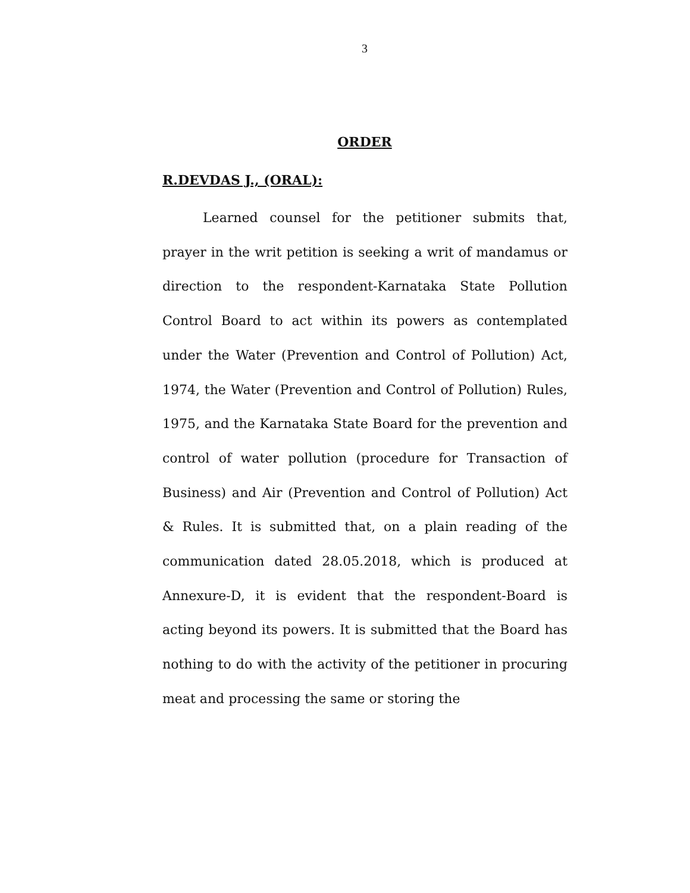3
ORDER
R.DEVDAS J., (ORAL):
Learned counsel for the petitioner submits that, prayer in the writ petition is seeking a writ of mandamus or direction to the respondent-Karnataka State Pollution Control Board to act within its powers as contemplated under the Water (Prevention and Control of Pollution) Act, 1974, the Water (Prevention and Control of Pollution) Rules, 1975, and the Karnataka State Board for the prevention and control of water pollution (procedure for Transaction of Business) and Air (Prevention and Control of Pollution) Act & Rules. It is submitted that, on a plain reading of the communication dated 28.05.2018, which is produced at Annexure-D, it is evident that the respondent-Board is acting beyond its powers. It is submitted that the Board has nothing to do with the activity of the petitioner in procuring meat and processing the same or storing the